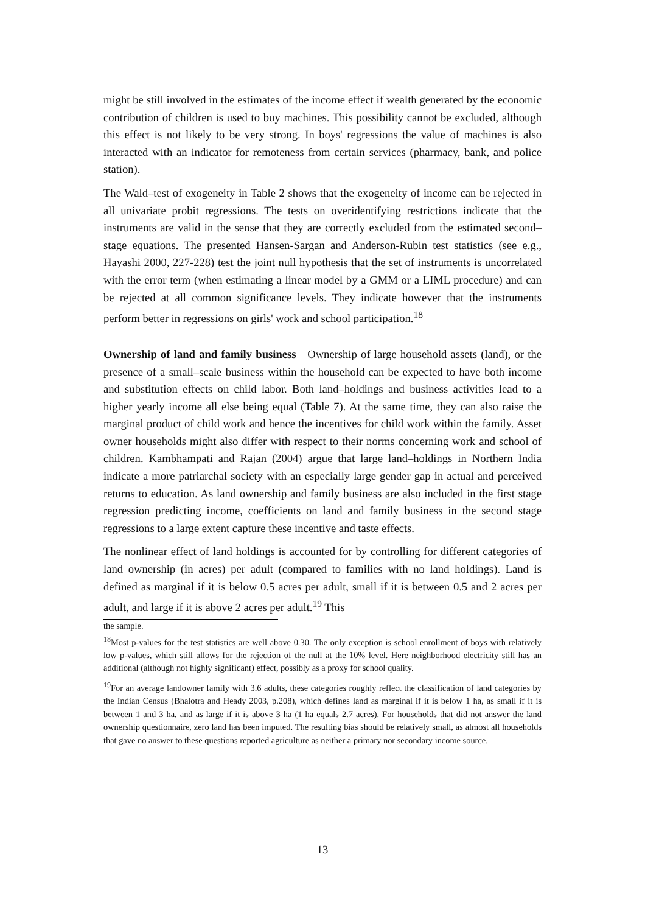might be still involved in the estimates of the income effect if wealth generated by the economic contribution of children is used to buy machines. This possibility cannot be excluded, although this effect is not likely to be very strong. In boys' regressions the value of machines is also interacted with an indicator for remoteness from certain services (pharmacy, bank, and police station).
The Wald–test of exogeneity in Table 2 shows that the exogeneity of income can be rejected in all univariate probit regressions. The tests on overidentifying restrictions indicate that the instruments are valid in the sense that they are correctly excluded from the estimated second–stage equations. The presented Hansen-Sargan and Anderson-Rubin test statistics (see e.g., Hayashi 2000, 227-228) test the joint null hypothesis that the set of instruments is uncorrelated with the error term (when estimating a linear model by a GMM or a LIML procedure) and can be rejected at all common significance levels. They indicate however that the instruments perform better in regressions on girls' work and school participation.<sup>18</sup>
Ownership of land and family business Ownership of large household assets (land), or the presence of a small–scale business within the household can be expected to have both income and substitution effects on child labor. Both land–holdings and business activities lead to a higher yearly income all else being equal (Table 7). At the same time, they can also raise the marginal product of child work and hence the incentives for child work within the family. Asset owner households might also differ with respect to their norms concerning work and school of children. Kambhampati and Rajan (2004) argue that large land–holdings in Northern India indicate a more patriarchal society with an especially large gender gap in actual and perceived returns to education. As land ownership and family business are also included in the first stage regression predicting income, coefficients on land and family business in the second stage regressions to a large extent capture these incentive and taste effects.
The nonlinear effect of land holdings is accounted for by controlling for different categories of land ownership (in acres) per adult (compared to families with no land holdings). Land is defined as marginal if it is below 0.5 acres per adult, small if it is between 0.5 and 2 acres per adult, and large if it is above 2 acres per adult.<sup>19</sup> This
the sample.
<sup>18</sup> Most p-values for the test statistics are well above 0.30. The only exception is school enrollment of boys with relatively low p-values, which still allows for the rejection of the null at the 10% level. Here neighborhood electricity still has an additional (although not highly significant) effect, possibly as a proxy for school quality.
<sup>19</sup> For an average landowner family with 3.6 adults, these categories roughly reflect the classification of land categories by the Indian Census (Bhalotra and Heady 2003, p.208), which defines land as marginal if it is below 1 ha, as small if it is between 1 and 3 ha, and as large if it is above 3 ha (1 ha equals 2.7 acres). For households that did not answer the land ownership questionnaire, zero land has been imputed. The resulting bias should be relatively small, as almost all households that gave no answer to these questions reported agriculture as neither a primary nor secondary income source.
13